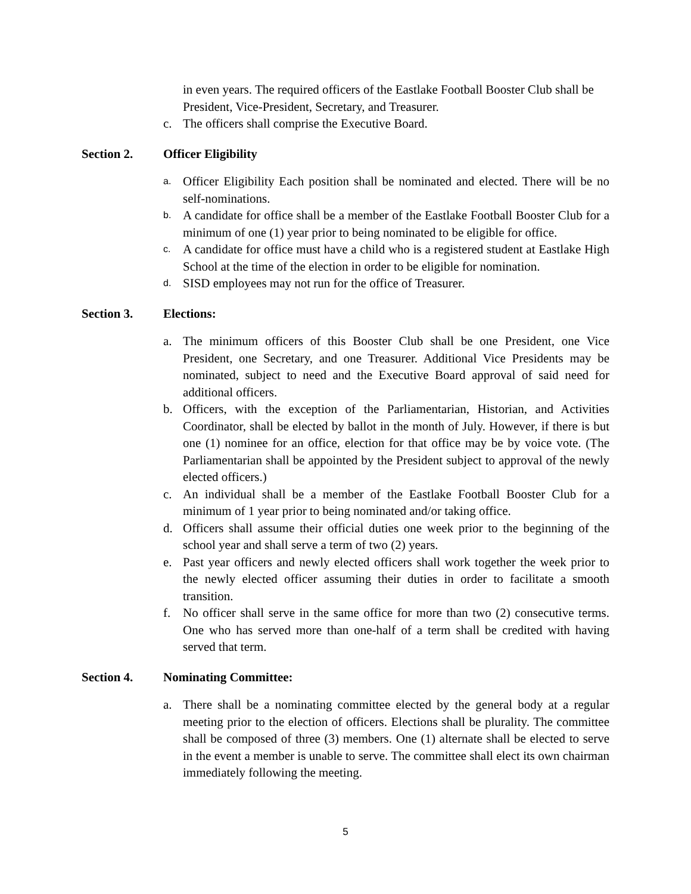in even years. The required officers of the Eastlake Football Booster Club shall be President, Vice-President, Secretary, and Treasurer.
c. The officers shall comprise the Executive Board.
Section 2. Officer Eligibility
a. Officer Eligibility Each position shall be nominated and elected. There will be no self-nominations.
b. A candidate for office shall be a member of the Eastlake Football Booster Club for a minimum of one (1) year prior to being nominated to be eligible for office.
c. A candidate for office must have a child who is a registered student at Eastlake High School at the time of the election in order to be eligible for nomination.
d. SISD employees may not run for the office of Treasurer.
Section 3. Elections:
a. The minimum officers of this Booster Club shall be one President, one Vice President, one Secretary, and one Treasurer. Additional Vice Presidents may be nominated, subject to need and the Executive Board approval of said need for additional officers.
b. Officers, with the exception of the Parliamentarian, Historian, and Activities Coordinator, shall be elected by ballot in the month of July. However, if there is but one (1) nominee for an office, election for that office may be by voice vote. (The Parliamentarian shall be appointed by the President subject to approval of the newly elected officers.)
c. An individual shall be a member of the Eastlake Football Booster Club for a minimum of 1 year prior to being nominated and/or taking office.
d. Officers shall assume their official duties one week prior to the beginning of the school year and shall serve a term of two (2) years.
e. Past year officers and newly elected officers shall work together the week prior to the newly elected officer assuming their duties in order to facilitate a smooth transition.
f. No officer shall serve in the same office for more than two (2) consecutive terms. One who has served more than one-half of a term shall be credited with having served that term.
Section 4. Nominating Committee:
a. There shall be a nominating committee elected by the general body at a regular meeting prior to the election of officers. Elections shall be plurality. The committee shall be composed of three (3) members. One (1) alternate shall be elected to serve in the event a member is unable to serve. The committee shall elect its own chairman immediately following the meeting.
5